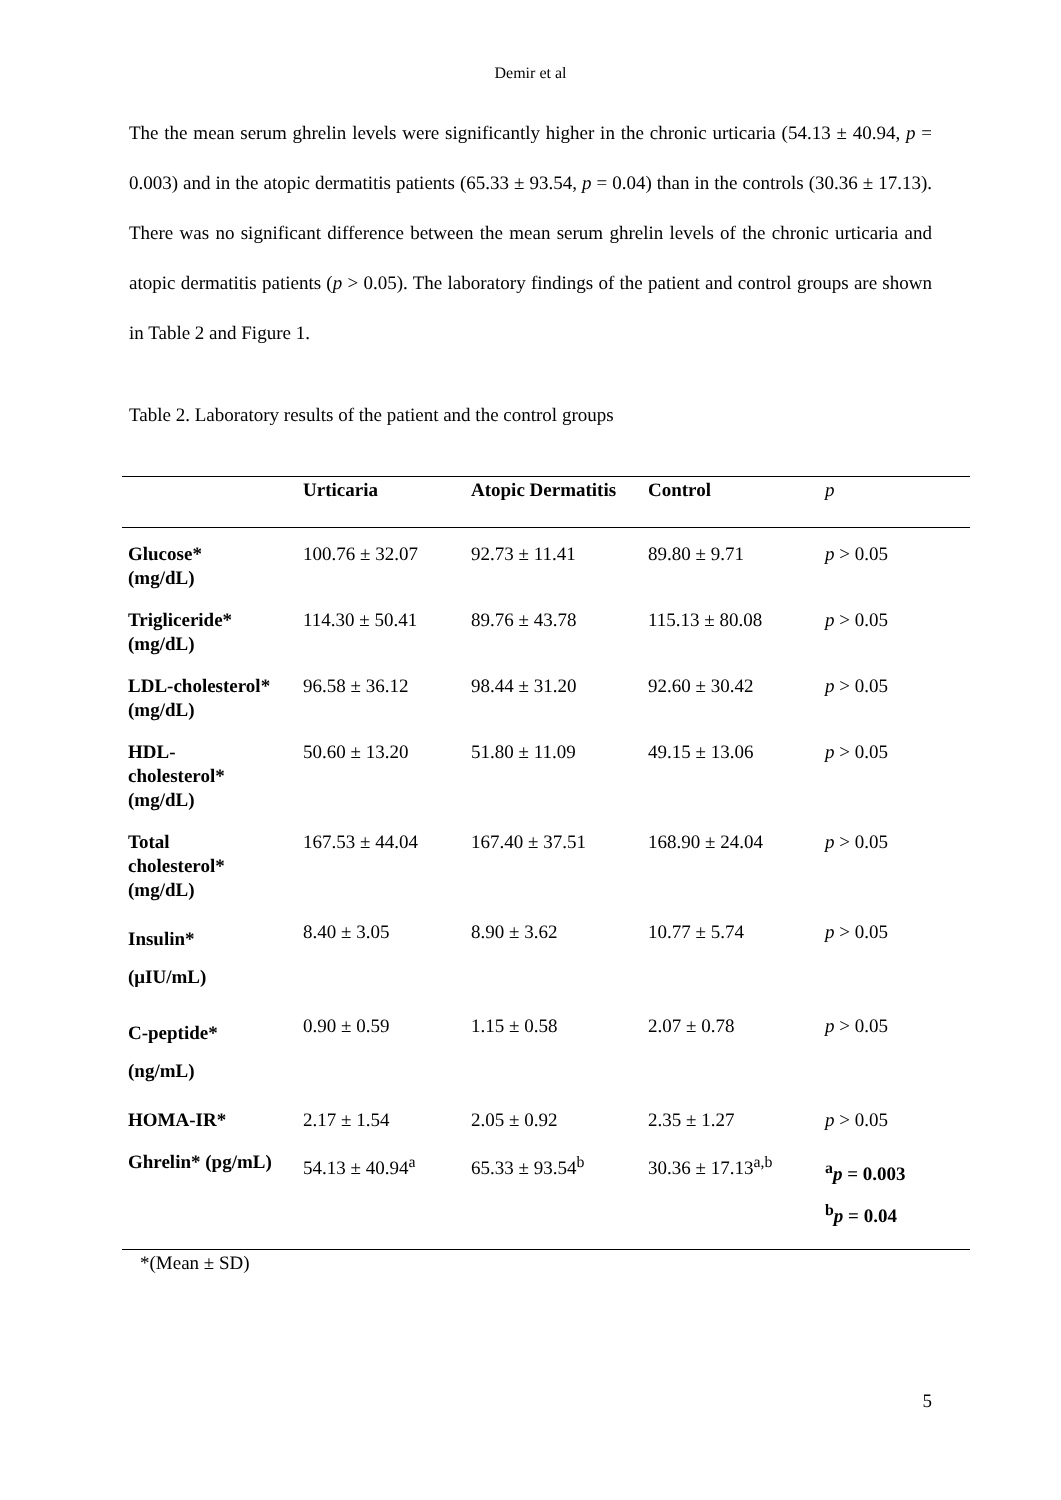Demir et al
The the mean serum ghrelin levels were significantly higher in the chronic urticaria (54.13 ± 40.94, p = 0.003) and in the atopic dermatitis patients (65.33 ± 93.54, p = 0.04) than in the controls (30.36 ± 17.13). There was no significant difference between the mean serum ghrelin levels of the chronic urticaria and atopic dermatitis patients (p > 0.05). The laboratory findings of the patient and control groups are shown in Table 2 and Figure 1.
Table 2. Laboratory results of the patient and the control groups
| | Urticaria | Atopic Dermatitis | Control | p |
| --- | --- | --- | --- | --- |
| Glucose* (mg/dL) | 100.76 ± 32.07 | 92.73 ± 11.41 | 89.80 ± 9.71 | p > 0.05 |
| Trigliceride* (mg/dL) | 114.30 ± 50.41 | 89.76 ± 43.78 | 115.13 ± 80.08 | p > 0.05 |
| LDL-cholesterol* (mg/dL) | 96.58 ± 36.12 | 98.44 ± 31.20 | 92.60 ± 30.42 | p > 0.05 |
| HDL- cholesterol* (mg/dL) | 50.60 ± 13.20 | 51.80 ± 11.09 | 49.15 ± 13.06 | p > 0.05 |
| Total cholesterol* (mg/dL) | 167.53 ± 44.04 | 167.40 ± 37.51 | 168.90 ± 24.04 | p > 0.05 |
| Insulin* (μIU/mL) | 8.40 ± 3.05 | 8.90 ± 3.62 | 10.77 ± 5.74 | p > 0.05 |
| C-peptide* (ng/mL) | 0.90 ± 0.59 | 1.15 ± 0.58 | 2.07 ± 0.78 | p > 0.05 |
| HOMA-IR* | 2.17 ± 1.54 | 2.05 ± 0.92 | 2.35 ± 1.27 | p > 0.05 |
| Ghrelin* (pg/mL) | 54.13 ± 40.94<sup>a</sup> | 65.33 ± 93.54<sup>b</sup> | 30.36 ± 17.13<sup>a,b</sup> | <sup>a</sup> p = 0.003 <sup>b</sup> p = 0.04 |
*(Mean ± SD)
5